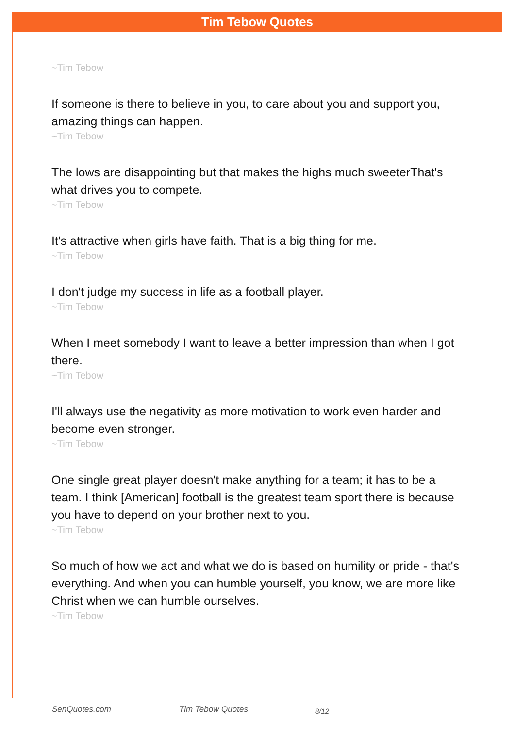Tim Tebow Quotes
~Tim Tebow
If someone is there to believe in you, to care about you and support you, amazing things can happen.
~Tim Tebow
The lows are disappointing but that makes the highs much sweeterThat's what drives you to compete.
~Tim Tebow
It's attractive when girls have faith. That is a big thing for me.
~Tim Tebow
I don't judge my success in life as a football player.
~Tim Tebow
When I meet somebody I want to leave a better impression than when I got there.
~Tim Tebow
I'll always use the negativity as more motivation to work even harder and become even stronger.
~Tim Tebow
One single great player doesn't make anything for a team; it has to be a team. I think [American] football is the greatest team sport there is because you have to depend on your brother next to you.
~Tim Tebow
So much of how we act and what we do is based on humility or pride - that's everything. And when you can humble yourself, you know, we are more like Christ when we can humble ourselves.
~Tim Tebow
SenQuotes.com Tim Tebow Quotes 8/12